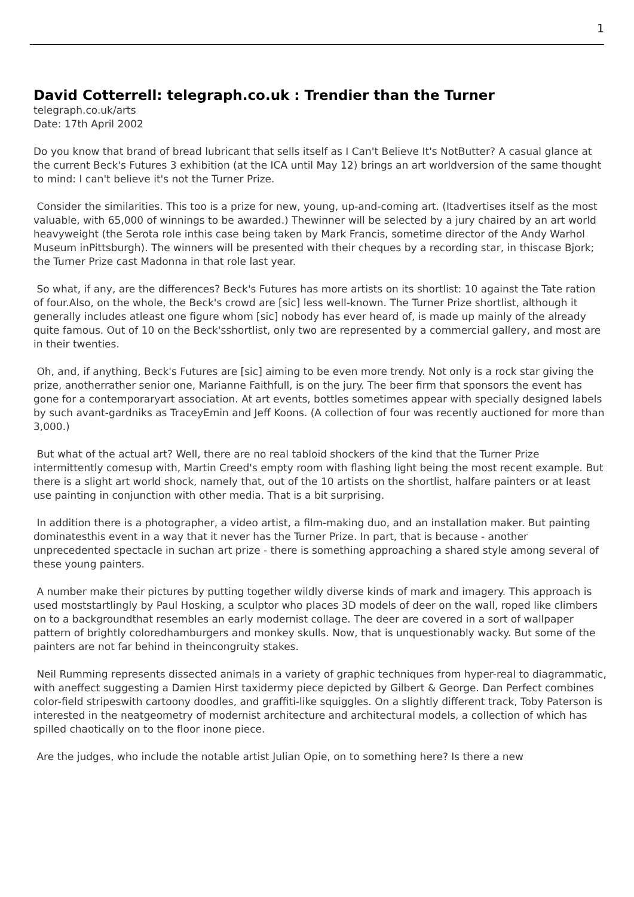1
David Cotterrell: telegraph.co.uk : Trendier than the Turner
telegraph.co.uk/arts
Date: 17th April 2002
Do you know that brand of bread lubricant that sells itself as I Can't Believe It's NotButter? A casual glance at the current Beck's Futures 3 exhibition (at the ICA until May 12) brings an art worldversion of the same thought to mind: I can't believe it's not the Turner Prize.
Consider the similarities. This too is a prize for new, young, up-and-coming art. (Itadvertises itself as the most valuable, with 65,000 of winnings to be awarded.) Thewinner will be selected by a jury chaired by an art world heavyweight (the Serota role inthis case being taken by Mark Francis, sometime director of the Andy Warhol Museum inPittsburgh). The winners will be presented with their cheques by a recording star, in thiscase Bjork; the Turner Prize cast Madonna in that role last year.
So what, if any, are the differences? Beck's Futures has more artists on its shortlist: 10 against the Tate ration of four.Also, on the whole, the Beck's crowd are [sic] less well-known. The Turner Prize shortlist, although it generally includes atleast one figure whom [sic] nobody has ever heard of, is made up mainly of the already quite famous. Out of 10 on the Beck'sshortlist, only two are represented by a commercial gallery, and most are in their twenties.
Oh, and, if anything, Beck's Futures are [sic] aiming to be even more trendy. Not only is a rock star giving the prize, anotherrather senior one, Marianne Faithfull, is on the jury. The beer firm that sponsors the event has gone for a contemporaryart association. At art events, bottles sometimes appear with specially designed labels by such avant-gardniks as TraceyEmin and Jeff Koons. (A collection of four was recently auctioned for more than 3,000.)
But what of the actual art? Well, there are no real tabloid shockers of the kind that the Turner Prize intermittently comesup with, Martin Creed's empty room with flashing light being the most recent example. But there is a slight art world shock, namely that, out of the 10 artists on the shortlist, halfare painters or at least use painting in conjunction with other media. That is a bit surprising.
In addition there is a photographer, a video artist, a film-making duo, and an installation maker. But painting dominatesthis event in a way that it never has the Turner Prize. In part, that is because - another unprecedented spectacle in suchan art prize - there is something approaching a shared style among several of these young painters.
A number make their pictures by putting together wildly diverse kinds of mark and imagery. This approach is used moststartlingly by Paul Hosking, a sculptor who places 3D models of deer on the wall, roped like climbers on to a backgroundthat resembles an early modernist collage. The deer are covered in a sort of wallpaper pattern of brightly coloredhamburgers and monkey skulls. Now, that is unquestionably wacky. But some of the painters are not far behind in theincongruity stakes.
Neil Rumming represents dissected animals in a variety of graphic techniques from hyper-real to diagrammatic, with aneffect suggesting a Damien Hirst taxidermy piece depicted by Gilbert & George. Dan Perfect combines color-field stripeswith cartoony doodles, and graffiti-like squiggles. On a slightly different track, Toby Paterson is interested in the neatgeometry of modernist architecture and architectural models, a collection of which has spilled chaotically on to the floor inone piece.
Are the judges, who include the notable artist Julian Opie, on to something here? Is there a new